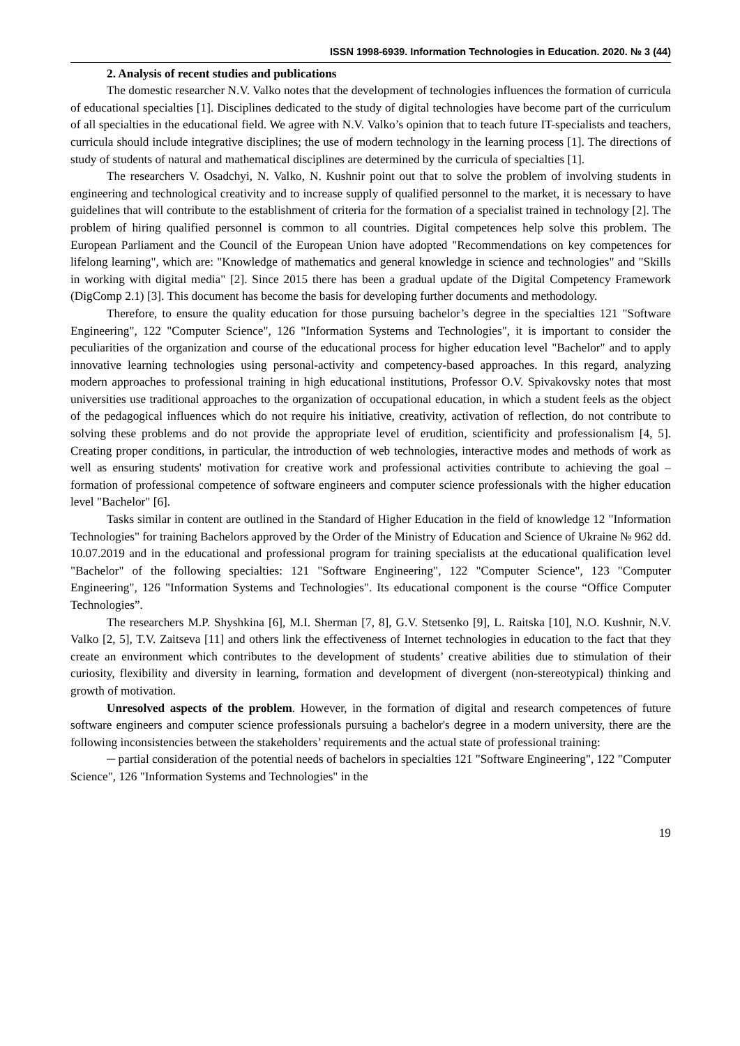ISSN 1998-6939. Information Technologies in Education. 2020. № 3 (44)
2. Analysis of recent studies and publications
The domestic researcher N.V. Valko notes that the development of technologies influences the formation of curricula of educational specialties [1]. Disciplines dedicated to the study of digital technologies have become part of the curriculum of all specialties in the educational field. We agree with N.V. Valko’s opinion that to teach future IT-specialists and teachers, curricula should include integrative disciplines; the use of modern technology in the learning process [1]. The directions of study of students of natural and mathematical disciplines are determined by the curricula of specialties [1].
The researchers V. Osadchyi, N. Valko, N. Kushnir point out that to solve the problem of involving students in engineering and technological creativity and to increase supply of qualified personnel to the market, it is necessary to have guidelines that will contribute to the establishment of criteria for the formation of a specialist trained in technology [2]. The problem of hiring qualified personnel is common to all countries. Digital competences help solve this problem. The European Parliament and the Council of the European Union have adopted "Recommendations on key competences for lifelong learning", which are: "Knowledge of mathematics and general knowledge in science and technologies" and "Skills in working with digital media" [2]. Since 2015 there has been a gradual update of the Digital Competency Framework (DigComp 2.1) [3]. This document has become the basis for developing further documents and methodology.
Therefore, to ensure the quality education for those pursuing bachelor’s degree in the specialties 121 "Software Engineering", 122 "Computer Science", 126 "Information Systems and Technologies", it is important to consider the peculiarities of the organization and course of the educational process for higher education level "Bachelor" and to apply innovative learning technologies using personal-activity and competency-based approaches. In this regard, analyzing modern approaches to professional training in high educational institutions, Professor O.V. Spivakovsky notes that most universities use traditional approaches to the organization of occupational education, in which a student feels as the object of the pedagogical influences which do not require his initiative, creativity, activation of reflection, do not contribute to solving these problems and do not provide the appropriate level of erudition, scientificity and professionalism [4, 5]. Creating proper conditions, in particular, the introduction of web technologies, interactive modes and methods of work as well as ensuring students' motivation for creative work and professional activities contribute to achieving the goal – formation of professional competence of software engineers and computer science professionals with the higher education level "Bachelor" [6].
Tasks similar in content are outlined in the Standard of Higher Education in the field of knowledge 12 "Information Technologies" for training Bachelors approved by the Order of the Ministry of Education and Science of Ukraine № 962 dd. 10.07.2019 and in the educational and professional program for training specialists at the educational qualification level "Bachelor" of the following specialties: 121 "Software Engineering", 122 "Computer Science", 123 "Computer Engineering", 126 "Information Systems and Technologies". Its educational component is the course “Office Computer Technologies”.
The researchers M.P. Shyshkina [6], M.I. Sherman [7, 8], G.V. Stetsenko [9], L. Raitska [10], N.O. Kushnir, N.V. Valko [2, 5], T.V. Zaitseva [11] and others link the effectiveness of Internet technologies in education to the fact that they create an environment which contributes to the development of students’ creative abilities due to stimulation of their curiosity, flexibility and diversity in learning, formation and development of divergent (non-stereotypical) thinking and growth of motivation.
Unresolved aspects of the problem. However, in the formation of digital and research competences of future software engineers and computer science professionals pursuing a bachelor's degree in a modern university, there are the following inconsistencies between the stakeholders’ requirements and the actual state of professional training:
─ partial consideration of the potential needs of bachelors in specialties 121 "Software Engineering", 122 "Computer Science", 126 "Information Systems and Technologies" in the
19